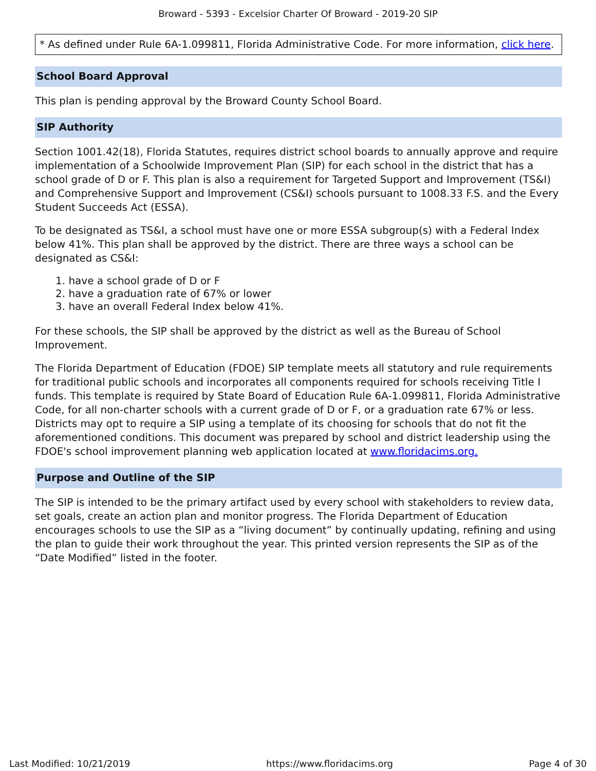Broward - 5393 - Excelsior Charter Of Broward - 2019-20 SIP
* As defined under Rule 6A-1.099811, Florida Administrative Code. For more information, click here.
School Board Approval
This plan is pending approval by the Broward County School Board.
SIP Authority
Section 1001.42(18), Florida Statutes, requires district school boards to annually approve and require implementation of a Schoolwide Improvement Plan (SIP) for each school in the district that has a school grade of D or F. This plan is also a requirement for Targeted Support and Improvement (TS&I) and Comprehensive Support and Improvement (CS&I) schools pursuant to 1008.33 F.S. and the Every Student Succeeds Act (ESSA).
To be designated as TS&I, a school must have one or more ESSA subgroup(s) with a Federal Index below 41%. This plan shall be approved by the district. There are three ways a school can be designated as CS&I:
1. have a school grade of D or F
2. have a graduation rate of 67% or lower
3. have an overall Federal Index below 41%.
For these schools, the SIP shall be approved by the district as well as the Bureau of School Improvement.
The Florida Department of Education (FDOE) SIP template meets all statutory and rule requirements for traditional public schools and incorporates all components required for schools receiving Title I funds. This template is required by State Board of Education Rule 6A-1.099811, Florida Administrative Code, for all non-charter schools with a current grade of D or F, or a graduation rate 67% or less. Districts may opt to require a SIP using a template of its choosing for schools that do not fit the aforementioned conditions. This document was prepared by school and district leadership using the FDOE's school improvement planning web application located at www.floridacims.org.
Purpose and Outline of the SIP
The SIP is intended to be the primary artifact used by every school with stakeholders to review data, set goals, create an action plan and monitor progress. The Florida Department of Education encourages schools to use the SIP as a “living document” by continually updating, refining and using the plan to guide their work throughout the year. This printed version represents the SIP as of the “Date Modified” listed in the footer.
Last Modified: 10/21/2019 https://www.floridacims.org Page 4 of 30